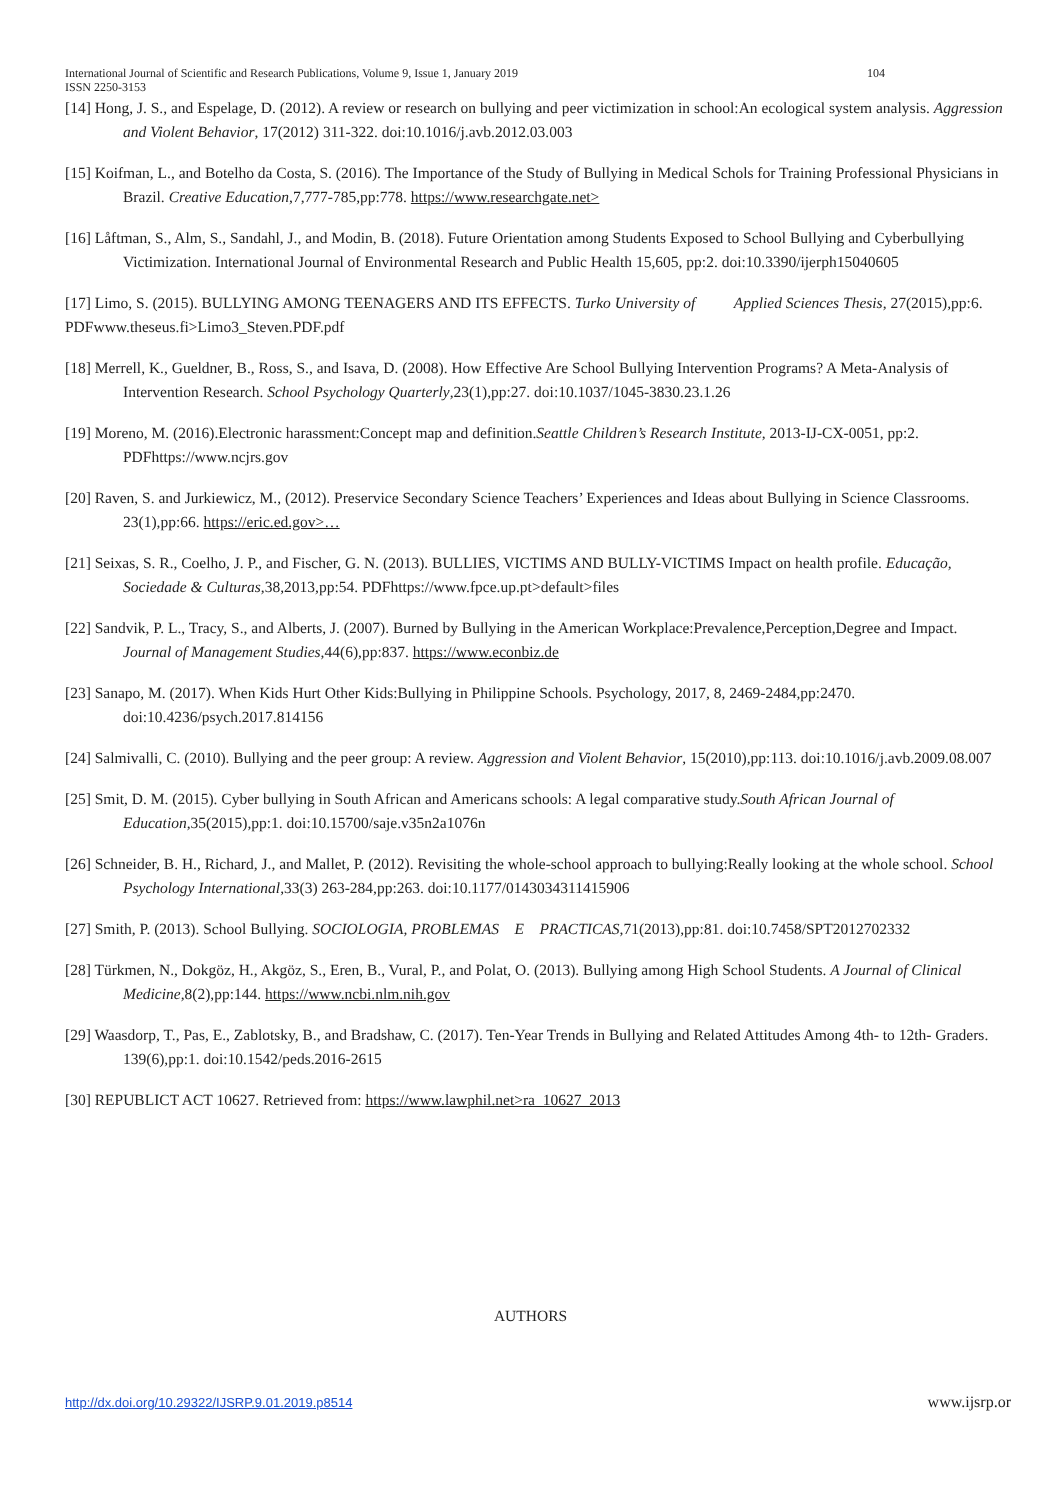104 International Journal of Scientific and Research Publications, Volume 9, Issue 1, January 2019
ISSN 2250-3153
[14] Hong, J. S., and Espelage, D. (2012). A review or research on bullying and peer victimization in school:An ecological system analysis. Aggression and Violent Behavior, 17(2012) 311-322. doi:10.1016/j.avb.2012.03.003
[15] Koifman, L., and Botelho da Costa, S. (2016). The Importance of the Study of Bullying in Medical Schols for Training Professional Physicians in Brazil. Creative Education,7,777-785,pp:778. https://www.researchgate.net>
[16] Låftman, S., Alm, S., Sandahl, J., and Modin, B. (2018). Future Orientation among Students Exposed to School Bullying and Cyberbullying Victimization. International Journal of Environmental Research and Public Health 15,605, pp:2. doi:10.3390/ijerph15040605
[17] Limo, S. (2015). BULLYING AMONG TEENAGERS AND ITS EFFECTS. Turko University of Applied Sciences Thesis, 27(2015),pp:6. PDFwww.theseus.fi>Limo3_Steven.PDF.pdf
[18] Merrell, K., Gueldner, B., Ross, S., and Isava, D. (2008). How Effective Are School Bullying Intervention Programs? A Meta-Analysis of Intervention Research. School Psychology Quarterly,23(1),pp:27. doi:10.1037/1045-3830.23.1.26
[19] Moreno, M. (2016).Electronic harassment:Concept map and definition.Seattle Children’s Research Institute, 2013-IJ-CX-0051, pp:2. PDFhttps://www.ncjrs.gov
[20] Raven, S. and Jurkiewicz, M., (2012). Preservice Secondary Science Teachers’ Experiences and Ideas about Bullying in Science Classrooms. 23(1),pp:66. https://eric.ed.gov>…
[21] Seixas, S. R., Coelho, J. P., and Fischer, G. N. (2013). BULLIES, VICTIMS AND BULLY-VICTIMS Impact on health profile. Educação, Sociedade & Culturas,38,2013,pp:54. PDFhttps://www.fpce.up.pt>default>files
[22] Sandvik, P. L., Tracy, S., and Alberts, J. (2007). Burned by Bullying in the American Workplace:Prevalence,Perception,Degree and Impact. Journal of Management Studies,44(6),pp:837. https://www.econbiz.de
[23] Sanapo, M. (2017). When Kids Hurt Other Kids:Bullying in Philippine Schools. Psychology, 2017, 8, 2469-2484,pp:2470. doi:10.4236/psych.2017.814156
[24] Salmivalli, C. (2010). Bullying and the peer group: A review. Aggression and Violent Behavior, 15(2010),pp:113. doi:10.1016/j.avb.2009.08.007
[25] Smit, D. M. (2015). Cyber bullying in South African and Americans schools: A legal comparative study.South African Journal of Education,35(2015),pp:1. doi:10.15700/saje.v35n2a1076n
[26] Schneider, B. H., Richard, J., and Mallet, P. (2012). Revisiting the whole-school approach to bullying:Really looking at the whole school. School Psychology International,33(3) 263-284,pp:263. doi:10.1177/0143034311415906
[27] Smith, P. (2013). School Bullying. SOCIOLOGIA, PROBLEMAS E PRACTICAS,71(2013),pp:81. doi:10.7458/SPT2012702332
[28] Türkmen, N., Dokgöz, H., Akgöz, S., Eren, B., Vural, P., and Polat, O. (2013). Bullying among High School Students. A Journal of Clinical Medicine,8(2),pp:144. https://www.ncbi.nlm.nih.gov
[29] Waasdorp, T., Pas, E., Zablotsky, B., and Bradshaw, C. (2017). Ten-Year Trends in Bullying and Related Attitudes Among 4th- to 12th- Graders. 139(6),pp:1. doi:10.1542/peds.2016-2615
[30] REPUBLICT ACT 10627. Retrieved from: https://www.lawphil.net>ra_10627_2013
AUTHORS
http://dx.doi.org/10.29322/IJSRP.9.01.2019.p8514
www.ijsrp.or